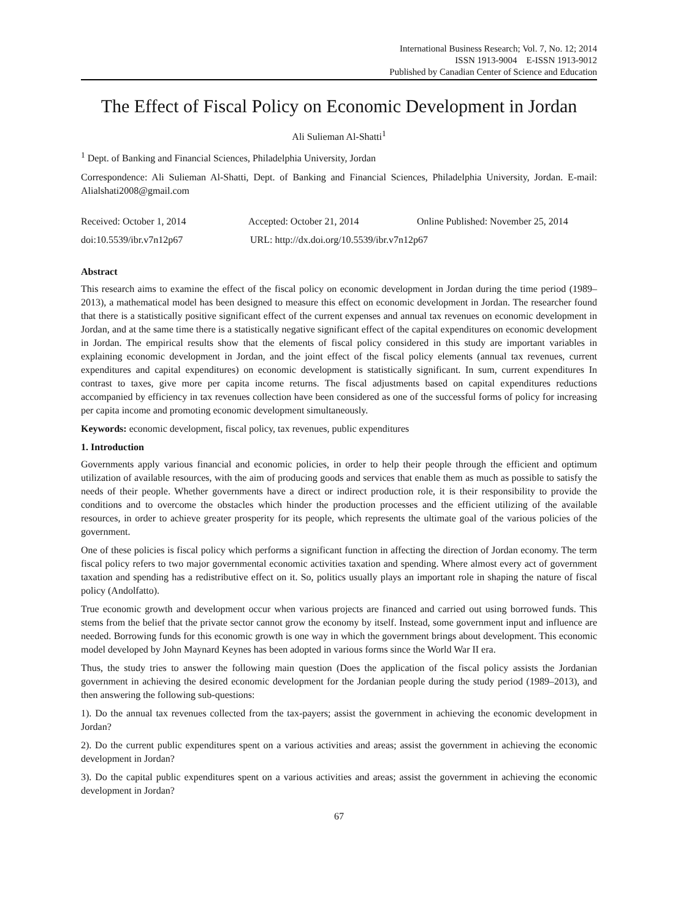International Business Research; Vol. 7, No. 12; 2014
ISSN 1913-9004 E-ISSN 1913-9012
Published by Canadian Center of Science and Education
The Effect of Fiscal Policy on Economic Development in Jordan
Ali Sulieman Al-Shatti<sup>1</sup>
<sup>1</sup> Dept. of Banking and Financial Sciences, Philadelphia University, Jordan
Correspondence: Ali Sulieman Al-Shatti, Dept. of Banking and Financial Sciences, Philadelphia University, Jordan. E-mail: Alialshati2008@gmail.com
Received: October 1, 2014 Accepted: October 21, 2014 Online Published: November 25, 2014
doi:10.5539/ibr.v7n12p67 URL: http://dx.doi.org/10.5539/ibr.v7n12p67
Abstract
This research aims to examine the effect of the fiscal policy on economic development in Jordan during the time period (1989–2013), a mathematical model has been designed to measure this effect on economic development in Jordan. The researcher found that there is a statistically positive significant effect of the current expenses and annual tax revenues on economic development in Jordan, and at the same time there is a statistically negative significant effect of the capital expenditures on economic development in Jordan. The empirical results show that the elements of fiscal policy considered in this study are important variables in explaining economic development in Jordan, and the joint effect of the fiscal policy elements (annual tax revenues, current expenditures and capital expenditures) on economic development is statistically significant. In sum, current expenditures In contrast to taxes, give more per capita income returns. The fiscal adjustments based on capital expenditures reductions accompanied by efficiency in tax revenues collection have been considered as one of the successful forms of policy for increasing per capita income and promoting economic development simultaneously.
Keywords: economic development, fiscal policy, tax revenues, public expenditures
1. Introduction
Governments apply various financial and economic policies, in order to help their people through the efficient and optimum utilization of available resources, with the aim of producing goods and services that enable them as much as possible to satisfy the needs of their people. Whether governments have a direct or indirect production role, it is their responsibility to provide the conditions and to overcome the obstacles which hinder the production processes and the efficient utilizing of the available resources, in order to achieve greater prosperity for its people, which represents the ultimate goal of the various policies of the government.
One of these policies is fiscal policy which performs a significant function in affecting the direction of Jordan economy. The term fiscal policy refers to two major governmental economic activities taxation and spending. Where almost every act of government taxation and spending has a redistributive effect on it. So, politics usually plays an important role in shaping the nature of fiscal policy (Andolfatto).
True economic growth and development occur when various projects are financed and carried out using borrowed funds. This stems from the belief that the private sector cannot grow the economy by itself. Instead, some government input and influence are needed. Borrowing funds for this economic growth is one way in which the government brings about development. This economic model developed by John Maynard Keynes has been adopted in various forms since the World War II era.
Thus, the study tries to answer the following main question (Does the application of the fiscal policy assists the Jordanian government in achieving the desired economic development for the Jordanian people during the study period (1989–2013), and then answering the following sub-questions:
1). Do the annual tax revenues collected from the tax-payers; assist the government in achieving the economic development in Jordan?
2). Do the current public expenditures spent on a various activities and areas; assist the government in achieving the economic development in Jordan?
3). Do the capital public expenditures spent on a various activities and areas; assist the government in achieving the economic development in Jordan?
67